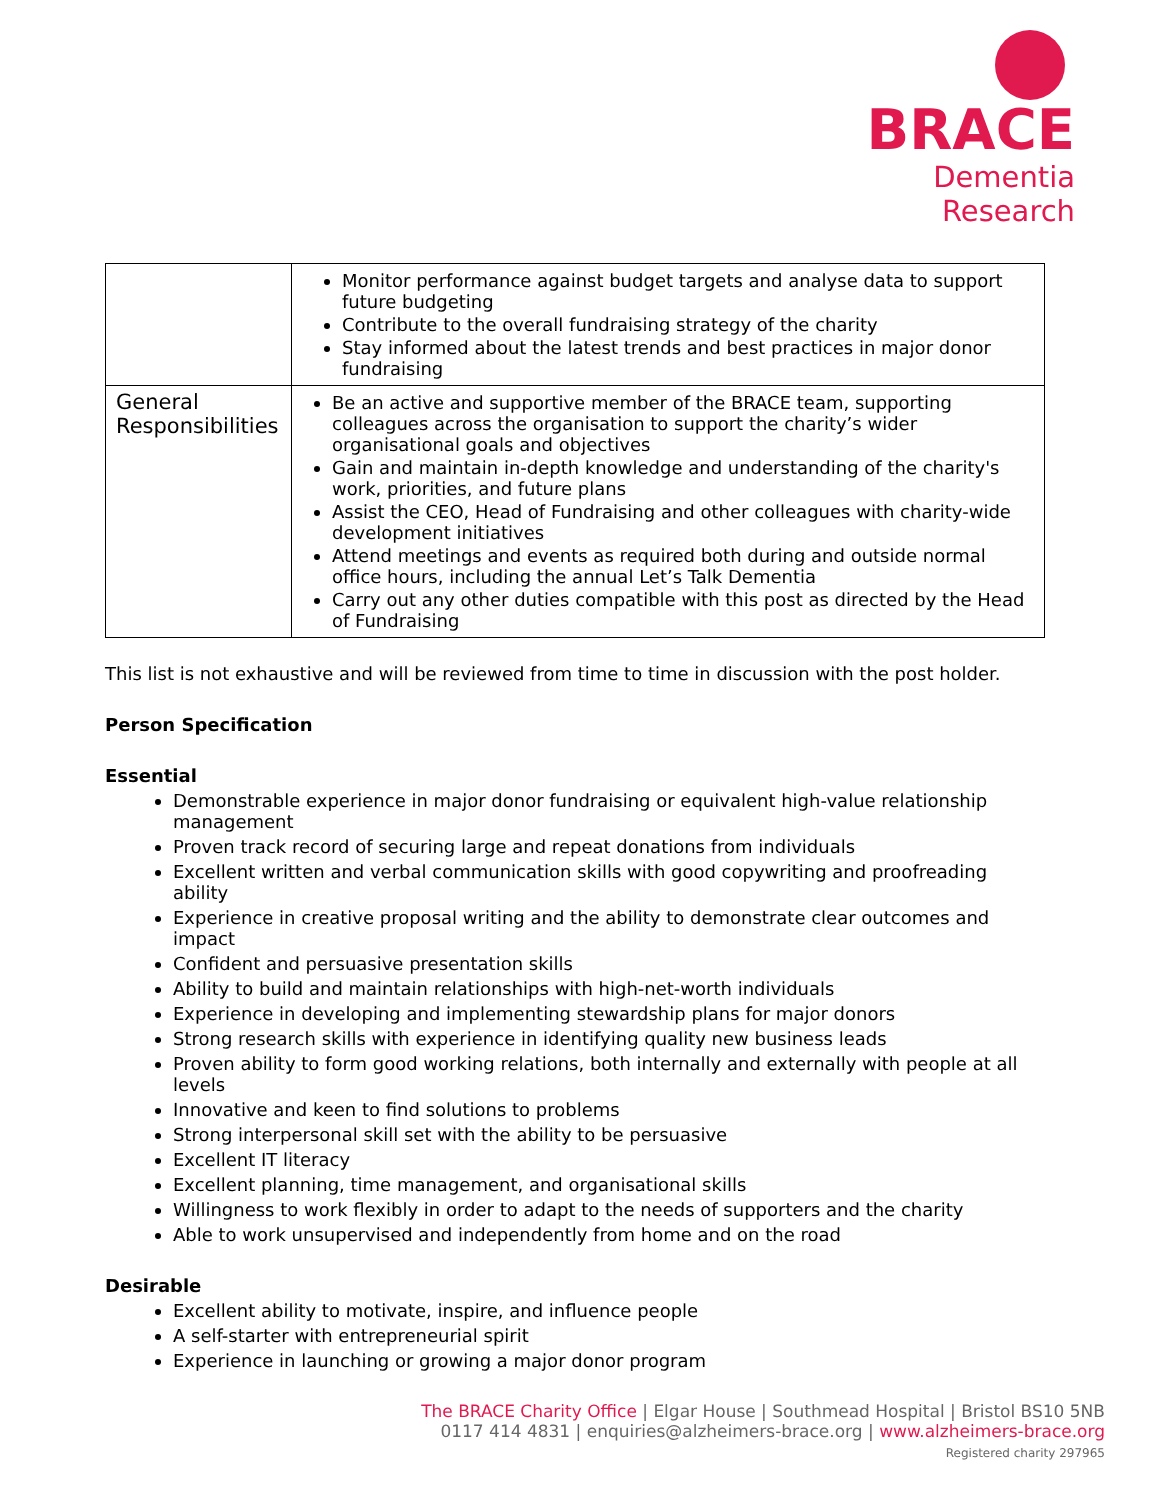BRACE
Dementia Research
| | Monitor performance against budget targets and analyse data to support future budgeting Contribute to the overall fundraising strategy of the charity Stay informed about the latest trends and best practices in major donor fundraising |
| General Responsibilities | Be an active and supportive member of the BRACE team, supporting colleagues across the organisation to support the charity’s wider organisational goals and objectives Gain and maintain in-depth knowledge and understanding of the charity's work, priorities, and future plans Assist the CEO, Head of Fundraising and other colleagues with charity-wide development initiatives Attend meetings and events as required both during and outside normal office hours, including the annual Let’s Talk Dementia Carry out any other duties compatible with this post as directed by the Head of Fundraising |
This list is not exhaustive and will be reviewed from time to time in discussion with the post holder.
Person Specification
Essential
Demonstrable experience in major donor fundraising or equivalent high-value relationship management
Proven track record of securing large and repeat donations from individuals
Excellent written and verbal communication skills with good copywriting and proofreading ability
Experience in creative proposal writing and the ability to demonstrate clear outcomes and impact
Confident and persuasive presentation skills
Ability to build and maintain relationships with high-net-worth individuals
Experience in developing and implementing stewardship plans for major donors
Strong research skills with experience in identifying quality new business leads
Proven ability to form good working relations, both internally and externally with people at all levels
Innovative and keen to find solutions to problems
Strong interpersonal skill set with the ability to be persuasive
Excellent IT literacy
Excellent planning, time management, and organisational skills
Willingness to work flexibly in order to adapt to the needs of supporters and the charity
Able to work unsupervised and independently from home and on the road
Desirable
Excellent ability to motivate, inspire, and influence people
A self-starter with entrepreneurial spirit
Experience in launching or growing a major donor program
The BRACE Charity Office | Elgar House | Southmead Hospital | Bristol BS10 5NB
0117 414 4831 | enquiries@alzheimers-brace.org | www.alzheimers-brace.org
Registered charity 297965